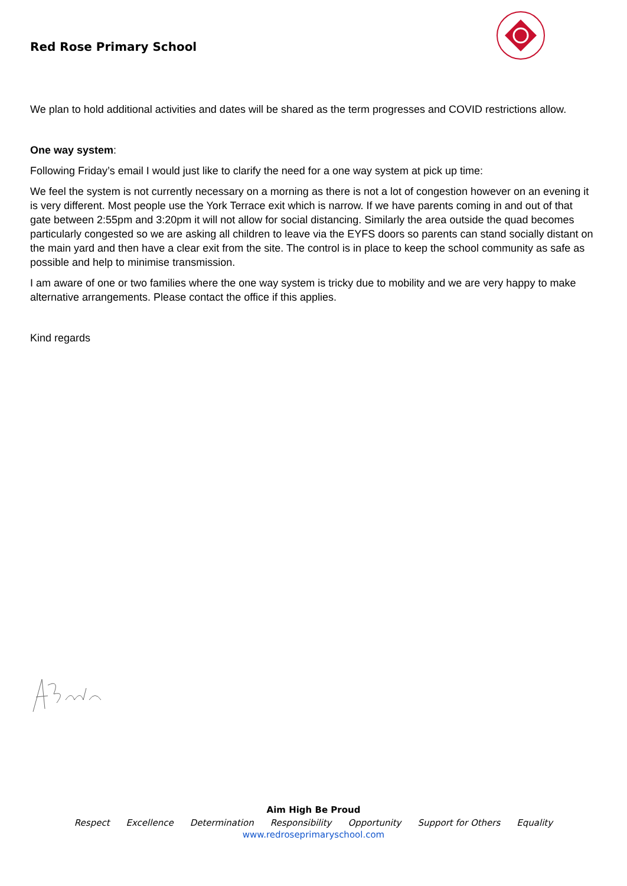Red Rose Primary School
We plan to hold additional activities and dates will be shared as the term progresses and COVID restrictions allow.
One way system:
Following Friday’s email I would just like to clarify the need for a one way system at pick up time:
We feel the system is not currently necessary on a morning as there is not a lot of congestion however on an evening it is very different. Most people use the York Terrace exit which is narrow. If we have parents coming in and out of that gate between 2:55pm and 3:20pm it will not allow for social distancing. Similarly the area outside the quad becomes particularly congested so we are asking all children to leave via the EYFS doors so parents can stand socially distant on the main yard and then have a clear exit from the site. The control is in place to keep the school community as safe as possible and help to minimise transmission.
I am aware of one or two families where the one way system is tricky due to mobility and we are very happy to make alternative arrangements. Please contact the office if this applies.
Kind regards
Aim High Be Proud
Respect Excellence Determination Responsibility Opportunity Support for Others Equality
www.redroseprimaryschool.com